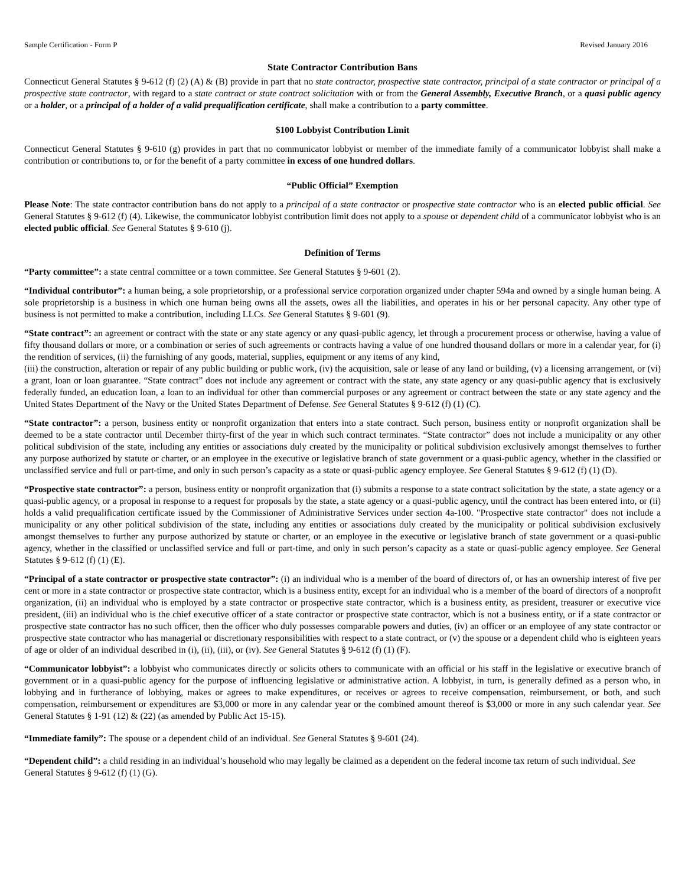Sample Certification - Form P Revised January 2016
State Contractor Contribution Bans
Connecticut General Statutes § 9-612 (f) (2) (A) & (B) provide in part that no state contractor, prospective state contractor, principal of a state contractor or principal of a prospective state contractor, with regard to a state contract or state contract solicitation with or from the General Assembly, Executive Branch, or a quasi public agency or a holder, or a principal of a holder of a valid prequalification certificate, shall make a contribution to a party committee.
$100 Lobbyist Contribution Limit
Connecticut General Statutes § 9-610 (g) provides in part that no communicator lobbyist or member of the immediate family of a communicator lobbyist shall make a contribution or contributions to, or for the benefit of a party committee in excess of one hundred dollars.
“Public Official” Exemption
Please Note: The state contractor contribution bans do not apply to a principal of a state contractor or prospective state contractor who is an elected public official. See General Statutes § 9-612 (f) (4). Likewise, the communicator lobbyist contribution limit does not apply to a spouse or dependent child of a communicator lobbyist who is an elected public official. See General Statutes § 9-610 (j).
Definition of Terms
“Party committee”: a state central committee or a town committee. See General Statutes § 9-601 (2).
“Individual contributor”: a human being, a sole proprietorship, or a professional service corporation organized under chapter 594a and owned by a single human being. A sole proprietorship is a business in which one human being owns all the assets, owes all the liabilities, and operates in his or her personal capacity. Any other type of business is not permitted to make a contribution, including LLCs. See General Statutes § 9-601 (9).
“State contract”: an agreement or contract with the state or any state agency or any quasi-public agency, let through a procurement process or otherwise, having a value of fifty thousand dollars or more, or a combination or series of such agreements or contracts having a value of one hundred thousand dollars or more in a calendar year, for (i) the rendition of services, (ii) the furnishing of any goods, material, supplies, equipment or any items of any kind,
(iii) the construction, alteration or repair of any public building or public work, (iv) the acquisition, sale or lease of any land or building, (v) a licensing arrangement, or (vi) a grant, loan or loan guarantee. “State contract” does not include any agreement or contract with the state, any state agency or any quasi-public agency that is exclusively federally funded, an education loan, a loan to an individual for other than commercial purposes or any agreement or contract between the state or any state agency and the United States Department of the Navy or the United States Department of Defense. See General Statutes § 9-612 (f) (1) (C).
“State contractor”: a person, business entity or nonprofit organization that enters into a state contract. Such person, business entity or nonprofit organization shall be deemed to be a state contractor until December thirty-first of the year in which such contract terminates. “State contractor” does not include a municipality or any other political subdivision of the state, including any entities or associations duly created by the municipality or political subdivision exclusively amongst themselves to further any purpose authorized by statute or charter, or an employee in the executive or legislative branch of state government or a quasi-public agency, whether in the classified or unclassified service and full or part-time, and only in such person’s capacity as a state or quasi-public agency employee. See General Statutes § 9-612 (f) (1) (D).
“Prospective state contractor”: a person, business entity or nonprofit organization that (i) submits a response to a state contract solicitation by the state, a state agency or a quasi-public agency, or a proposal in response to a request for proposals by the state, a state agency or a quasi-public agency, until the contract has been entered into, or (ii) holds a valid prequalification certificate issued by the Commissioner of Administrative Services under section 4a-100. "Prospective state contractor" does not include a municipality or any other political subdivision of the state, including any entities or associations duly created by the municipality or political subdivision exclusively amongst themselves to further any purpose authorized by statute or charter, or an employee in the executive or legislative branch of state government or a quasi-public agency, whether in the classified or unclassified service and full or part-time, and only in such person’s capacity as a state or quasi-public agency employee. See General Statutes § 9-612 (f) (1) (E).
“Principal of a state contractor or prospective state contractor”: (i) an individual who is a member of the board of directors of, or has an ownership interest of five per cent or more in a state contractor or prospective state contractor, which is a business entity, except for an individual who is a member of the board of directors of a nonprofit organization, (ii) an individual who is employed by a state contractor or prospective state contractor, which is a business entity, as president, treasurer or executive vice president, (iii) an individual who is the chief executive officer of a state contractor or prospective state contractor, which is not a business entity, or if a state contractor or prospective state contractor has no such officer, then the officer who duly possesses comparable powers and duties, (iv) an officer or an employee of any state contractor or prospective state contractor who has managerial or discretionary responsibilities with respect to a state contract, or (v) the spouse or a dependent child who is eighteen years of age or older of an individual described in (i), (ii), (iii), or (iv). See General Statutes § 9-612 (f) (1) (F).
“Communicator lobbyist”: a lobbyist who communicates directly or solicits others to communicate with an official or his staff in the legislative or executive branch of government or in a quasi-public agency for the purpose of influencing legislative or administrative action. A lobbyist, in turn, is generally defined as a person who, in lobbying and in furtherance of lobbying, makes or agrees to make expenditures, or receives or agrees to receive compensation, reimbursement, or both, and such compensation, reimbursement or expenditures are $3,000 or more in any calendar year or the combined amount thereof is $3,000 or more in any such calendar year. See General Statutes § 1-91 (12) & (22) (as amended by Public Act 15-15).
“Immediate family”: The spouse or a dependent child of an individual. See General Statutes § 9-601 (24).
“Dependent child”: a child residing in an individual’s household who may legally be claimed as a dependent on the federal income tax return of such individual. See General Statutes § 9-612 (f) (1) (G).